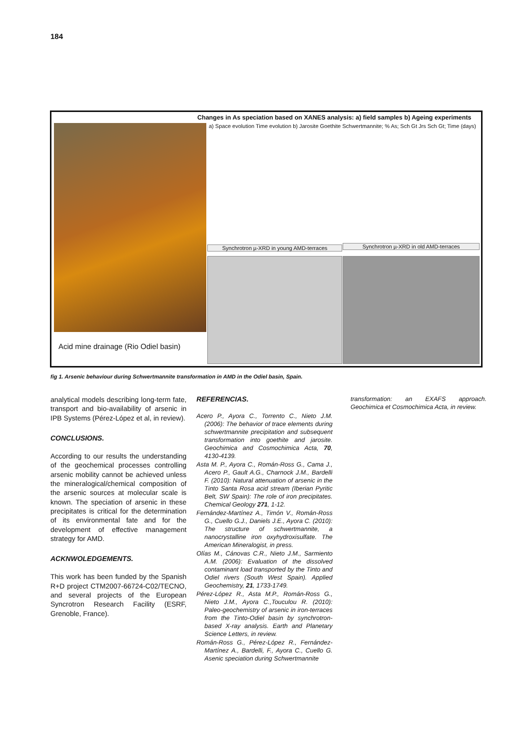184
Changes in As speciation based on XANES analysis: a) field samples b) Ageing experiments
Acid mine drainage (Rio Odiel basin)
a) Space evolution Time evolution b) Jarosite Goethite Schwertmannite; % As; Sch Gt Jrs Sch Gt; Time (days)
Synchrotron µ-XRD in young AMD-terraces Synchrotron µ-XRD in old AMD-terraces
fig 1. Arsenic behaviour during Schwertmannite transformation in AMD in the Odiel basin, Spain.
analytical models describing long-term fate, transport and bio-availability of arsenic in IPB Systems (Pérez-López et al, in review).
CONCLUSIONS.
According to our results the understanding of the geochemical processes controlling arsenic mobility cannot be achieved unless the mineralogical/chemical composition of the arsenic sources at molecular scale is known. The speciation of arsenic in these precipitates is critical for the determination of its environmental fate and for the development of effective management strategy for AMD.
ACKNWOLEDGEMENTS.
This work has been funded by the Spanish R+D project CTM2007-66724-C02/TECNO, and several projects of the European Syncrotron Research Facility (ESRF, Grenoble, France).
REFERENCIAS.
Acero P., Ayora C., Torrento C., Nieto J.M. (2006): The behavior of trace elements during schwertmannite precipitation and subsequent transformation into goethite and jarosite. Geochimica and Cosmochimica Acta, 70, 4130-4139.
Asta M. P., Ayora C., Román-Ross G., Cama J., Acero P., Gault A.G., Charnock J.M., Bardelli F. (2010): Natural attenuation of arsenic in the Tinto Santa Rosa acid stream (Iberian Pyritic Belt, SW Spain): The role of iron precipitates. Chemical Geology 271, 1-12.
Fernández-Martínez A., Timón V., Román-Ross G., Cuello G.J., Daniels J.E., Ayora C. (2010): The structure of schwertmannite, a nanocrystalline iron oxyhydroxisulfate. The American Mineralogist, in press.
Olías M., Cánovas C.R., Nieto J.M., Sarmiento A.M. (2006): Evaluation of the dissolved contaminant load transported by the Tinto and Odiel rivers (South West Spain). Applied Geochemistry, 21, 1733-1749.
Pérez-López R., Asta M.P., Román-Ross G., Nieto J.M., Ayora C.,Touculou R. (2010): Paleo-geochemistry of arsenic in iron-terraces from the Tinto-Odiel basin by synchrotron-based X-ray analysis. Earth and Planetary Science Letters, in review.
Román-Ross G., Pérez-López R., Fernández-Martínez A., Bardelli, F., Ayora C., Cuello G. Asenic speciation during Schwertmannite
transformation: an EXAFS approach. Geochimica et Cosmochimica Acta, in review.